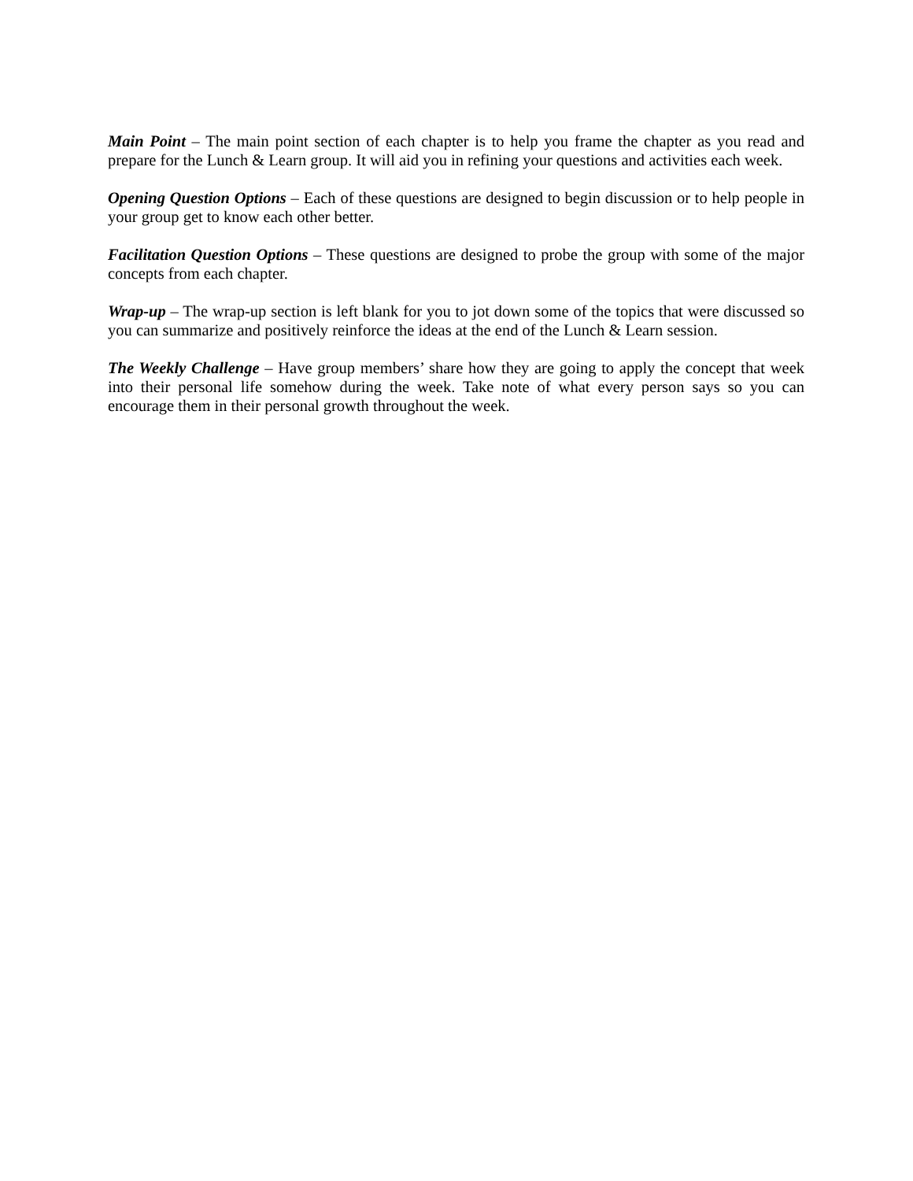Main Point – The main point section of each chapter is to help you frame the chapter as you read and prepare for the Lunch & Learn group. It will aid you in refining your questions and activities each week.
Opening Question Options – Each of these questions are designed to begin discussion or to help people in your group get to know each other better.
Facilitation Question Options – These questions are designed to probe the group with some of the major concepts from each chapter.
Wrap-up – The wrap-up section is left blank for you to jot down some of the topics that were discussed so you can summarize and positively reinforce the ideas at the end of the Lunch & Learn session.
The Weekly Challenge – Have group members’ share how they are going to apply the concept that week into their personal life somehow during the week. Take note of what every person says so you can encourage them in their personal growth throughout the week.